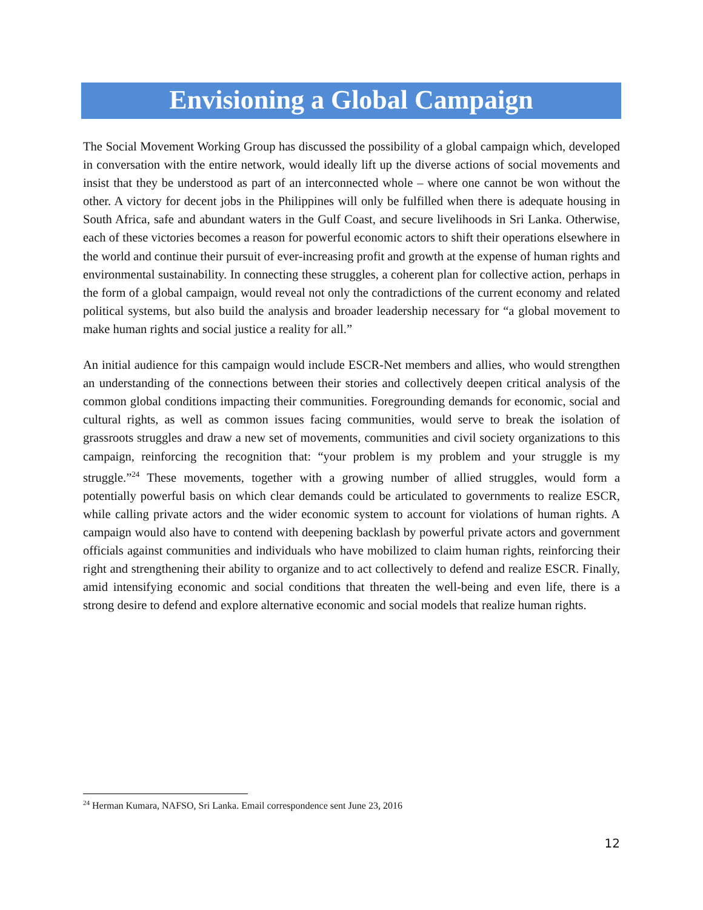Envisioning a Global Campaign
The Social Movement Working Group has discussed the possibility of a global campaign which, developed in conversation with the entire network, would ideally lift up the diverse actions of social movements and insist that they be understood as part of an interconnected whole – where one cannot be won without the other. A victory for decent jobs in the Philippines will only be fulfilled when there is adequate housing in South Africa, safe and abundant waters in the Gulf Coast, and secure livelihoods in Sri Lanka. Otherwise, each of these victories becomes a reason for powerful economic actors to shift their operations elsewhere in the world and continue their pursuit of ever-increasing profit and growth at the expense of human rights and environmental sustainability. In connecting these struggles, a coherent plan for collective action, perhaps in the form of a global campaign, would reveal not only the contradictions of the current economy and related political systems, but also build the analysis and broader leadership necessary for “a global movement to make human rights and social justice a reality for all.”
An initial audience for this campaign would include ESCR-Net members and allies, who would strengthen an understanding of the connections between their stories and collectively deepen critical analysis of the common global conditions impacting their communities. Foregrounding demands for economic, social and cultural rights, as well as common issues facing communities, would serve to break the isolation of grassroots struggles and draw a new set of movements, communities and civil society organizations to this campaign, reinforcing the recognition that: “your problem is my problem and your struggle is my struggle.”<sup>24</sup> These movements, together with a growing number of allied struggles, would form a potentially powerful basis on which clear demands could be articulated to governments to realize ESCR, while calling private actors and the wider economic system to account for violations of human rights. A campaign would also have to contend with deepening backlash by powerful private actors and government officials against communities and individuals who have mobilized to claim human rights, reinforcing their right and strengthening their ability to organize and to act collectively to defend and realize ESCR. Finally, amid intensifying economic and social conditions that threaten the well-being and even life, there is a strong desire to defend and explore alternative economic and social models that realize human rights.
<sup>24</sup> Herman Kumara, NAFSO, Sri Lanka. Email correspondence sent June 23, 2016
12